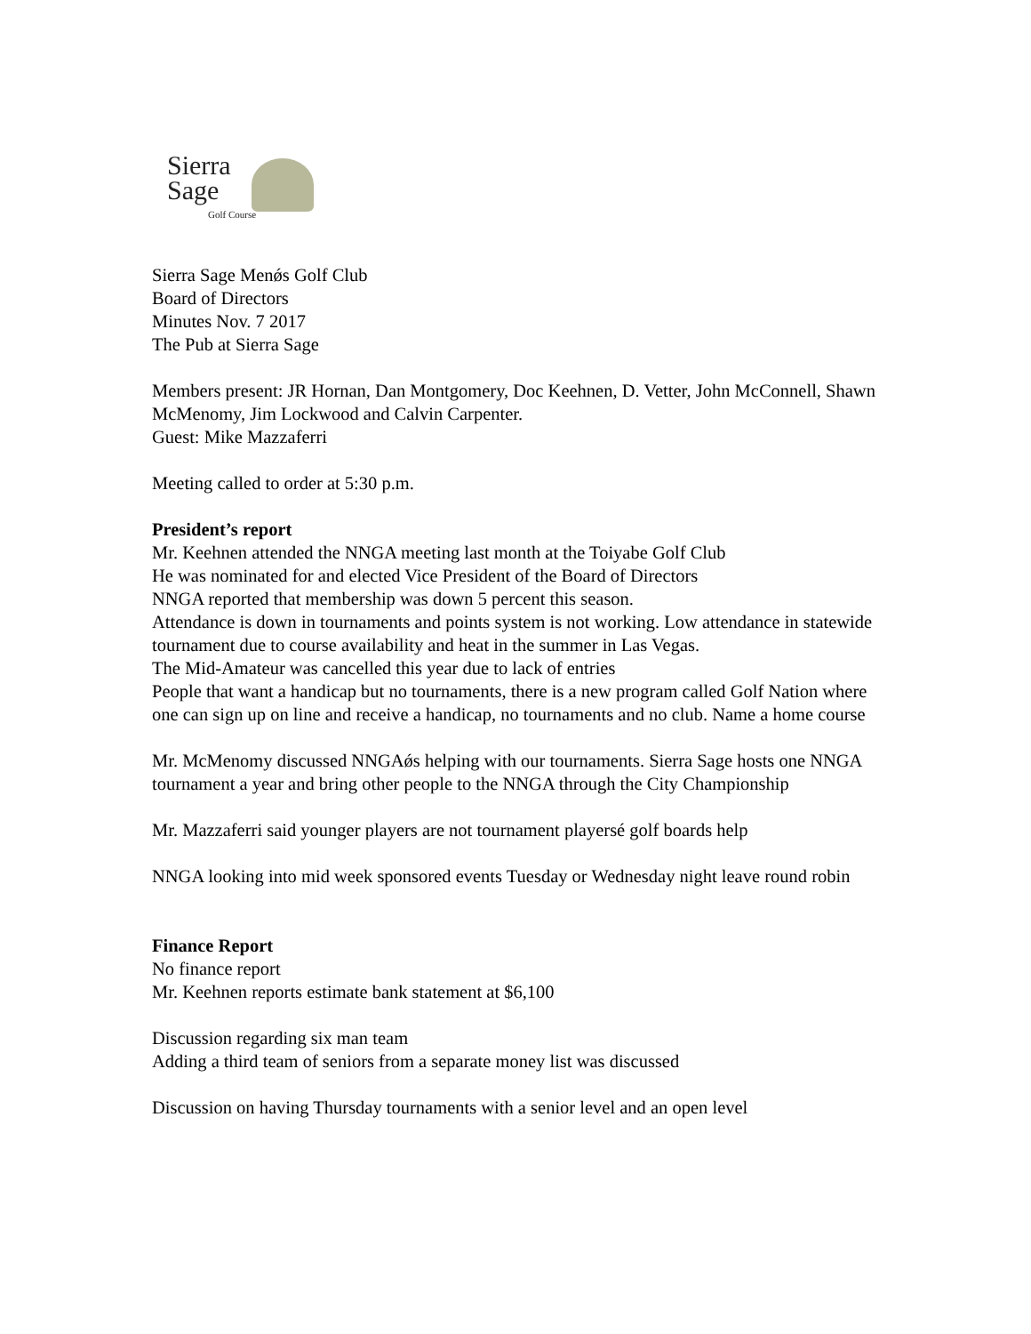Sierra
Sage
Golf Course
Sierra Sage Menǿs Golf Club
Board of Directors
Minutes Nov. 7 2017
The Pub at Sierra Sage
Members present: JR Hornan, Dan Montgomery, Doc Keehnen, D. Vetter, John McConnell, Shawn McMenomy, Jim Lockwood and Calvin Carpenter.
Guest: Mike Mazzaferri
Meeting called to order at 5:30 p.m.
President’s report
Mr. Keehnen attended the NNGA meeting last month at the Toiyabe Golf Club
He was nominated for and elected Vice President of the Board of Directors
NNGA reported that membership was down 5 percent this season.
Attendance is down in tournaments and points system is not working. Low attendance in statewide tournament due to course availability and heat in the summer in Las Vegas.
The Mid-Amateur was cancelled this year due to lack of entries
People that want a handicap but no tournaments, there is a new program called Golf Nation where one can sign up on line and receive a handicap, no tournaments and no club. Name a home course
Mr. McMenomy discussed NNGAǿs helping with our tournaments. Sierra Sage hosts one NNGA tournament a year and bring other people to the NNGA through the City Championship
Mr. Mazzaferri said younger players are not tournament playersé golf boards help
NNGA looking into mid week sponsored events Tuesday or Wednesday night leave round robin
Finance Report
No finance report
Mr. Keehnen reports estimate bank statement at $6,100
Discussion regarding six man team
Adding a third team of seniors from a separate money list was discussed
Discussion on having Thursday tournaments with a senior level and an open level